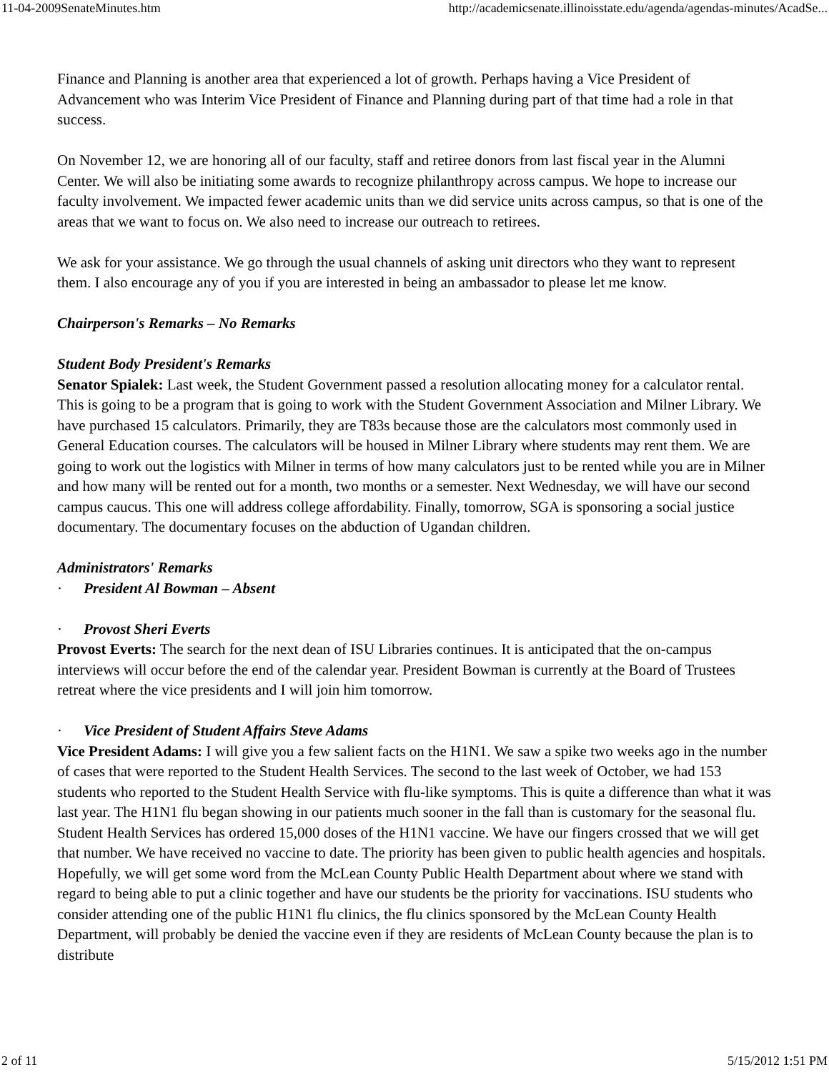11-04-2009SenateMinutes.htm http://academicsenate.illinoisstate.edu/agenda/agendas-minutes/AcadSe...
Finance and Planning is another area that experienced a lot of growth. Perhaps having a Vice President of Advancement who was Interim Vice President of Finance and Planning during part of that time had a role in that success.
On November 12, we are honoring all of our faculty, staff and retiree donors from last fiscal year in the Alumni Center. We will also be initiating some awards to recognize philanthropy across campus. We hope to increase our faculty involvement. We impacted fewer academic units than we did service units across campus, so that is one of the areas that we want to focus on. We also need to increase our outreach to retirees.
We ask for your assistance. We go through the usual channels of asking unit directors who they want to represent them. I also encourage any of you if you are interested in being an ambassador to please let me know.
Chairperson's Remarks – No Remarks
Student Body President's Remarks
Senator Spialek: Last week, the Student Government passed a resolution allocating money for a calculator rental. This is going to be a program that is going to work with the Student Government Association and Milner Library. We have purchased 15 calculators. Primarily, they are T83s because those are the calculators most commonly used in General Education courses. The calculators will be housed in Milner Library where students may rent them. We are going to work out the logistics with Milner in terms of how many calculators just to be rented while you are in Milner and how many will be rented out for a month, two months or a semester. Next Wednesday, we will have our second campus caucus. This one will address college affordability. Finally, tomorrow, SGA is sponsoring a social justice documentary. The documentary focuses on the abduction of Ugandan children.
Administrators' Remarks
· President Al Bowman – Absent
· Provost Sheri Everts
Provost Everts: The search for the next dean of ISU Libraries continues. It is anticipated that the on-campus interviews will occur before the end of the calendar year. President Bowman is currently at the Board of Trustees retreat where the vice presidents and I will join him tomorrow.
· Vice President of Student Affairs Steve Adams
Vice President Adams: I will give you a few salient facts on the H1N1. We saw a spike two weeks ago in the number of cases that were reported to the Student Health Services. The second to the last week of October, we had 153 students who reported to the Student Health Service with flu-like symptoms. This is quite a difference than what it was last year. The H1N1 flu began showing in our patients much sooner in the fall than is customary for the seasonal flu. Student Health Services has ordered 15,000 doses of the H1N1 vaccine. We have our fingers crossed that we will get that number. We have received no vaccine to date. The priority has been given to public health agencies and hospitals. Hopefully, we will get some word from the McLean County Public Health Department about where we stand with regard to being able to put a clinic together and have our students be the priority for vaccinations. ISU students who consider attending one of the public H1N1 flu clinics, the flu clinics sponsored by the McLean County Health Department, will probably be denied the vaccine even if they are residents of McLean County because the plan is to distribute
2 of 11 5/15/2012 1:51 PM